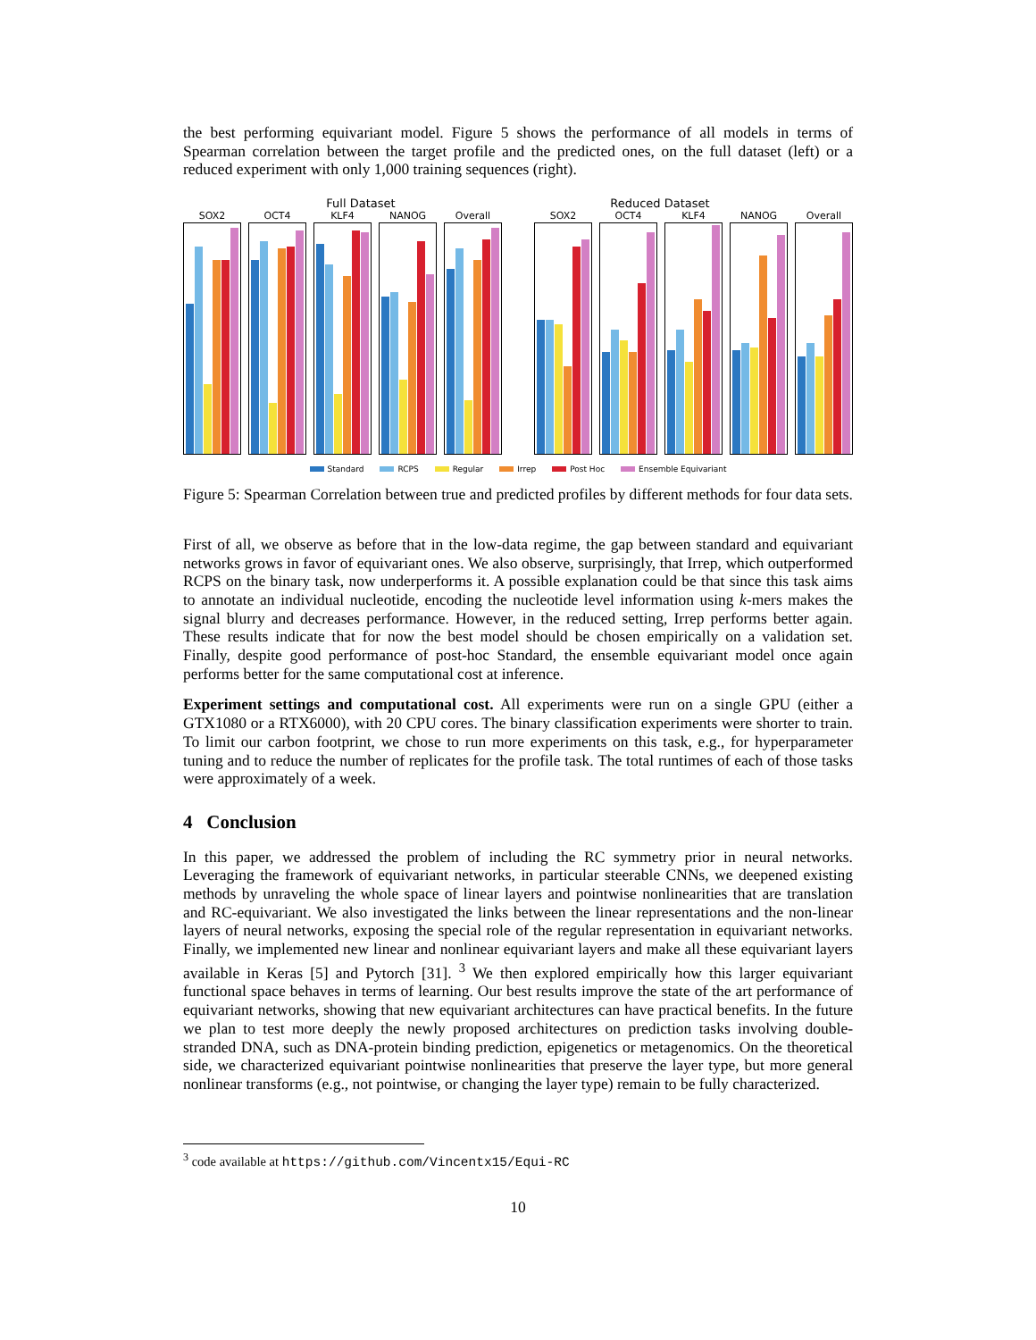the best performing equivariant model. Figure 5 shows the performance of all models in terms of Spearman correlation between the target profile and the predicted ones, on the full dataset (left) or a reduced experiment with only 1,000 training sequences (right).
Full Dataset Reduced Dataset
SOX2 OCT4 KLF4 NANOG Overall SOX2 OCT4 KLF4 NANOG Overall
Standard RCPS Regular Irrep Post Hoc Ensemble Equivariant
Figure 5: Spearman Correlation between true and predicted profiles by different methods for four data sets.
First of all, we observe as before that in the low-data regime, the gap between standard and equivariant networks grows in favor of equivariant ones. We also observe, surprisingly, that Irrep, which outperformed RCPS on the binary task, now underperforms it. A possible explanation could be that since this task aims to annotate an individual nucleotide, encoding the nucleotide level information using k-mers makes the signal blurry and decreases performance. However, in the reduced setting, Irrep performs better again. These results indicate that for now the best model should be chosen empirically on a validation set. Finally, despite good performance of post-hoc Standard, the ensemble equivariant model once again performs better for the same computational cost at inference.
Experiment settings and computational cost. All experiments were run on a single GPU (either a GTX1080 or a RTX6000), with 20 CPU cores. The binary classification experiments were shorter to train. To limit our carbon footprint, we chose to run more experiments on this task, e.g., for hyperparameter tuning and to reduce the number of replicates for the profile task. The total runtimes of each of those tasks were approximately of a week.
4 Conclusion
In this paper, we addressed the problem of including the RC symmetry prior in neural networks. Leveraging the framework of equivariant networks, in particular steerable CNNs, we deepened existing methods by unraveling the whole space of linear layers and pointwise nonlinearities that are translation and RC-equivariant. We also investigated the links between the linear representations and the non-linear layers of neural networks, exposing the special role of the regular representation in equivariant networks. Finally, we implemented new linear and nonlinear equivariant layers and make all these equivariant layers available in Keras [5] and Pytorch [31]. <sup>3</sup> We then explored empirically how this larger equivariant functional space behaves in terms of learning. Our best results improve the state of the art performance of equivariant networks, showing that new equivariant architectures can have practical benefits. In the future we plan to test more deeply the newly proposed architectures on prediction tasks involving double-stranded DNA, such as DNA-protein binding prediction, epigenetics or metagenomics. On the theoretical side, we characterized equivariant pointwise nonlinearities that preserve the layer type, but more general nonlinear transforms (e.g., not pointwise, or changing the layer type) remain to be fully characterized.
<sup>3</sup> code available at https://github.com/Vincentx15/Equi-RC
10